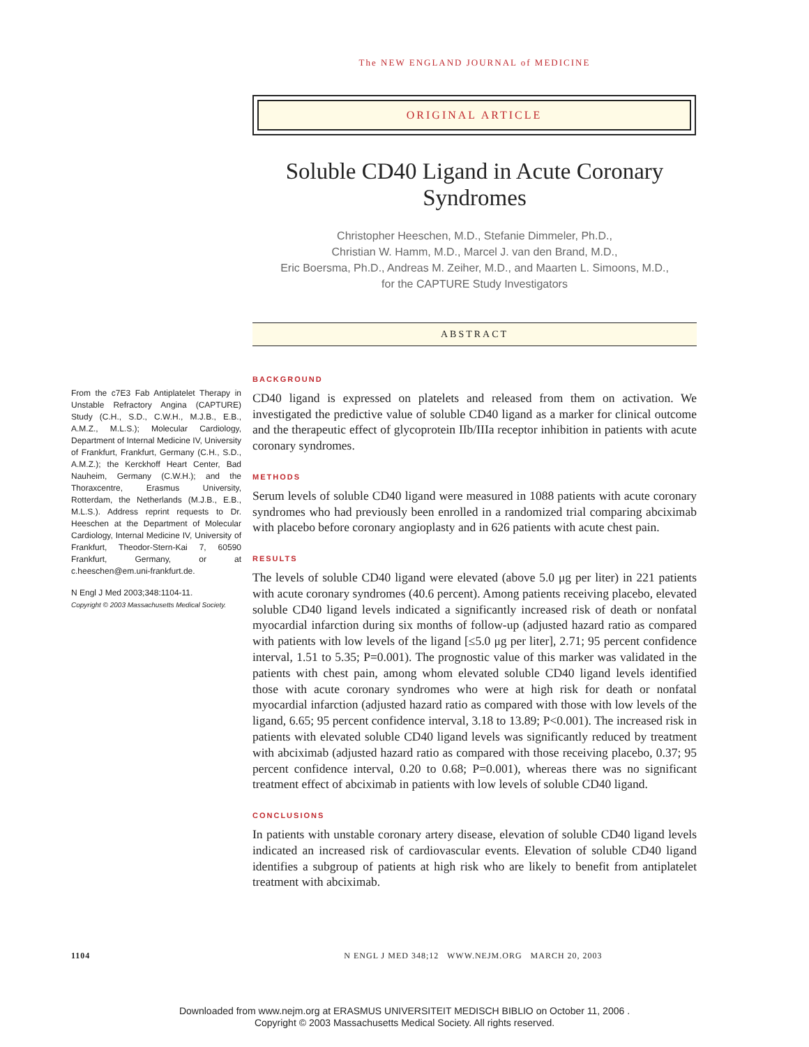The NEW ENGLAND JOURNAL of MEDICINE
ORIGINAL ARTICLE
Soluble CD40 Ligand in Acute Coronary Syndromes
Christopher Heeschen, M.D., Stefanie Dimmeler, Ph.D.,
Christian W. Hamm, M.D., Marcel J. van den Brand, M.D.,
Eric Boersma, Ph.D., Andreas M. Zeiher, M.D., and Maarten L. Simoons, M.D.,
for the CAPTURE Study Investigators
ABSTRACT
From the c7E3 Fab Antiplatelet Therapy in Unstable Refractory Angina (CAPTURE) Study (C.H., S.D., C.W.H., M.J.B., E.B., A.M.Z., M.L.S.); Molecular Cardiology, Department of Internal Medicine IV, University of Frankfurt, Frankfurt, Germany (C.H., S.D., A.M.Z.); the Kerckhoff Heart Center, Bad Nauheim, Germany (C.W.H.); and the Thoraxcentre, Erasmus University, Rotterdam, the Netherlands (M.J.B., E.B., M.L.S.). Address reprint requests to Dr. Heeschen at the Department of Molecular Cardiology, Internal Medicine IV, University of Frankfurt, Theodor-Stern-Kai 7, 60590 Frankfurt, Germany, or at c.heeschen@em.uni-frankfurt.de.
N Engl J Med 2003;348:1104-11.
Copyright © 2003 Massachusetts Medical Society.
BACKGROUND
CD40 ligand is expressed on platelets and released from them on activation. We investigated the predictive value of soluble CD40 ligand as a marker for clinical outcome and the therapeutic effect of glycoprotein IIb/IIIa receptor inhibition in patients with acute coronary syndromes.
METHODS
Serum levels of soluble CD40 ligand were measured in 1088 patients with acute coronary syndromes who had previously been enrolled in a randomized trial comparing abciximab with placebo before coronary angioplasty and in 626 patients with acute chest pain.
RESULTS
The levels of soluble CD40 ligand were elevated (above 5.0 μg per liter) in 221 patients with acute coronary syndromes (40.6 percent). Among patients receiving placebo, elevated soluble CD40 ligand levels indicated a significantly increased risk of death or nonfatal myocardial infarction during six months of follow-up (adjusted hazard ratio as compared with patients with low levels of the ligand [≤5.0 μg per liter], 2.71; 95 percent confidence interval, 1.51 to 5.35; P=0.001). The prognostic value of this marker was validated in the patients with chest pain, among whom elevated soluble CD40 ligand levels identified those with acute coronary syndromes who were at high risk for death or nonfatal myocardial infarction (adjusted hazard ratio as compared with those with low levels of the ligand, 6.65; 95 percent confidence interval, 3.18 to 13.89; P<0.001). The increased risk in patients with elevated soluble CD40 ligand levels was significantly reduced by treatment with abciximab (adjusted hazard ratio as compared with those receiving placebo, 0.37; 95 percent confidence interval, 0.20 to 0.68; P=0.001), whereas there was no significant treatment effect of abciximab in patients with low levels of soluble CD40 ligand.
CONCLUSIONS
In patients with unstable coronary artery disease, elevation of soluble CD40 ligand levels indicated an increased risk of cardiovascular events. Elevation of soluble CD40 ligand identifies a subgroup of patients at high risk who are likely to benefit from antiplatelet treatment with abciximab.
1104 N ENGL J MED 348;12 WWW.NEJM.ORG MARCH 20, 2003
Downloaded from www.nejm.org at ERASMUS UNIVERSITEIT MEDISCH BIBLIO on October 11, 2006 .
Copyright © 2003 Massachusetts Medical Society. All rights reserved.